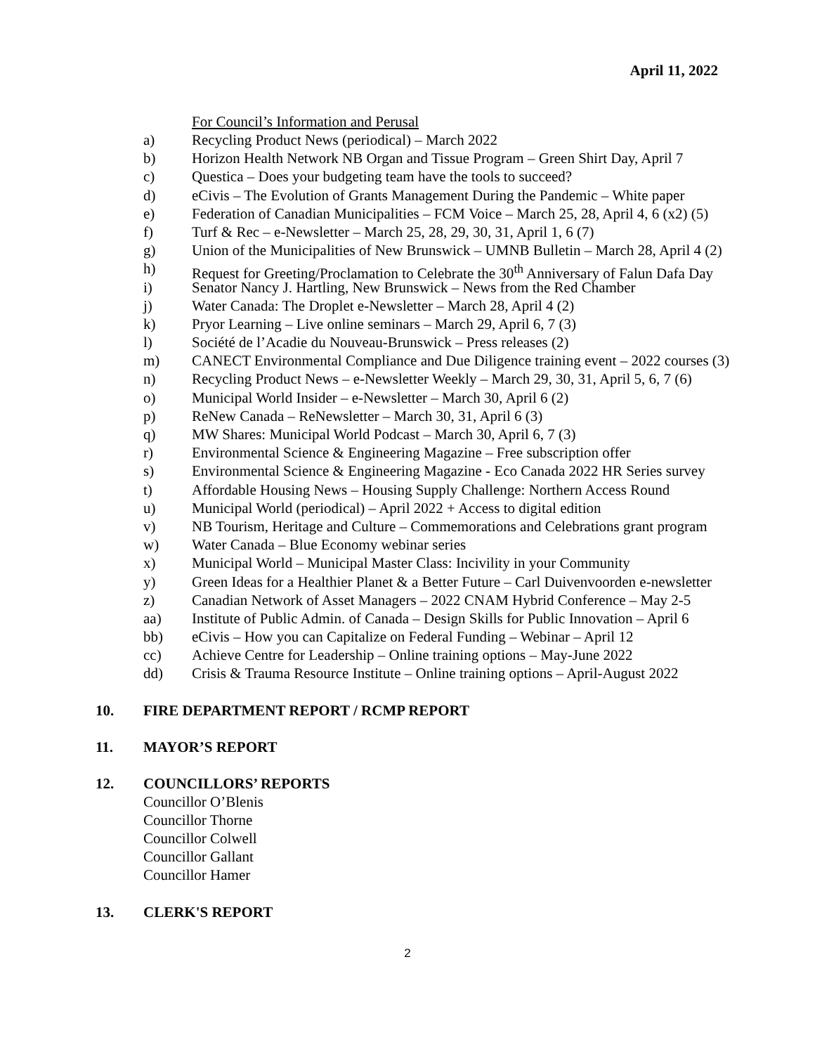April 11, 2022
For Council’s Information and Perusal
a) Recycling Product News (periodical) – March 2022
b) Horizon Health Network NB Organ and Tissue Program – Green Shirt Day, April 7
c) Questica – Does your budgeting team have the tools to succeed?
d) eCivis – The Evolution of Grants Management During the Pandemic – White paper
e) Federation of Canadian Municipalities – FCM Voice – March 25, 28, April 4, 6 (x2) (5)
f) Turf & Rec – e-Newsletter – March 25, 28, 29, 30, 31, April 1, 6 (7)
g) Union of the Municipalities of New Brunswick – UMNB Bulletin – March 28, April 4 (2)
h) Request for Greeting/Proclamation to Celebrate the 30<sup>th</sup> Anniversary of Falun Dafa Day
i) Senator Nancy J. Hartling, New Brunswick – News from the Red Chamber
j) Water Canada: The Droplet e-Newsletter – March 28, April 4 (2)
k) Pryor Learning – Live online seminars – March 29, April 6, 7 (3)
l) Société de l’Acadie du Nouveau-Brunswick – Press releases (2)
m) CANECT Environmental Compliance and Due Diligence training event – 2022 courses (3)
n) Recycling Product News – e-Newsletter Weekly – March 29, 30, 31, April 5, 6, 7 (6)
o) Municipal World Insider – e-Newsletter – March 30, April 6 (2)
p) ReNew Canada – ReNewsletter – March 30, 31, April 6 (3)
q) MW Shares: Municipal World Podcast – March 30, April 6, 7 (3)
r) Environmental Science & Engineering Magazine – Free subscription offer
s) Environmental Science & Engineering Magazine - Eco Canada 2022 HR Series survey
t) Affordable Housing News – Housing Supply Challenge: Northern Access Round
u) Municipal World (periodical) – April 2022 + Access to digital edition
v) NB Tourism, Heritage and Culture – Commemorations and Celebrations grant program
w) Water Canada – Blue Economy webinar series
x) Municipal World – Municipal Master Class: Incivility in your Community
y) Green Ideas for a Healthier Planet & a Better Future – Carl Duivenvoorden e-newsletter
z) Canadian Network of Asset Managers – 2022 CNAM Hybrid Conference – May 2-5
aa) Institute of Public Admin. of Canada – Design Skills for Public Innovation – April 6
bb) eCivis – How you can Capitalize on Federal Funding – Webinar – April 12
cc) Achieve Centre for Leadership – Online training options – May-June 2022
dd) Crisis & Trauma Resource Institute – Online training options – April-August 2022
10. FIRE DEPARTMENT REPORT / RCMP REPORT
11. MAYOR’S REPORT
12. COUNCILLORS’ REPORTS
Councillor O’Blenis
Councillor Thorne
Councillor Colwell
Councillor Gallant
Councillor Hamer
13. CLERK'S REPORT
2